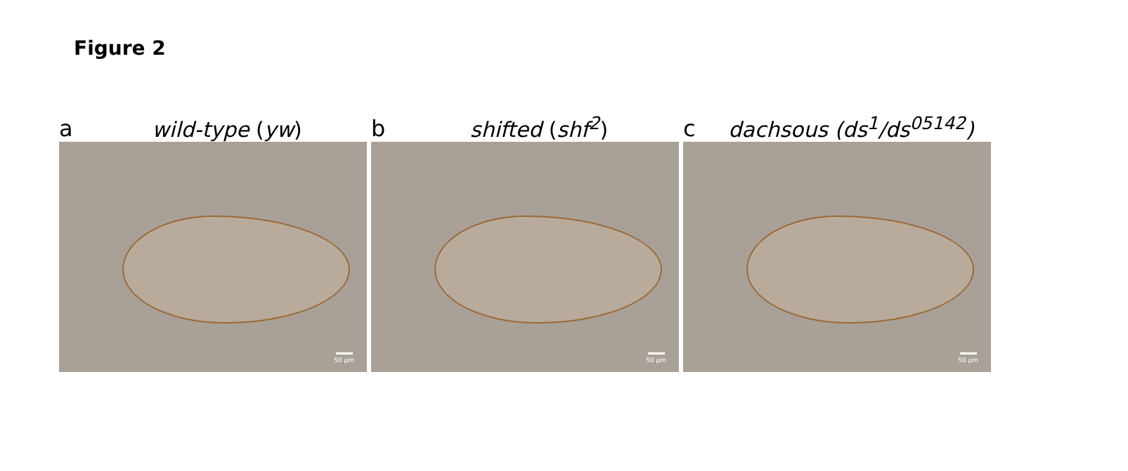Figure 2
a wild-type (yw)
50 µm
b shifted (shf<sup>2</sup>)
50 µm
c dachsous (ds<sup>1</sup>/ds<sup>05142</sup>)
50 µm